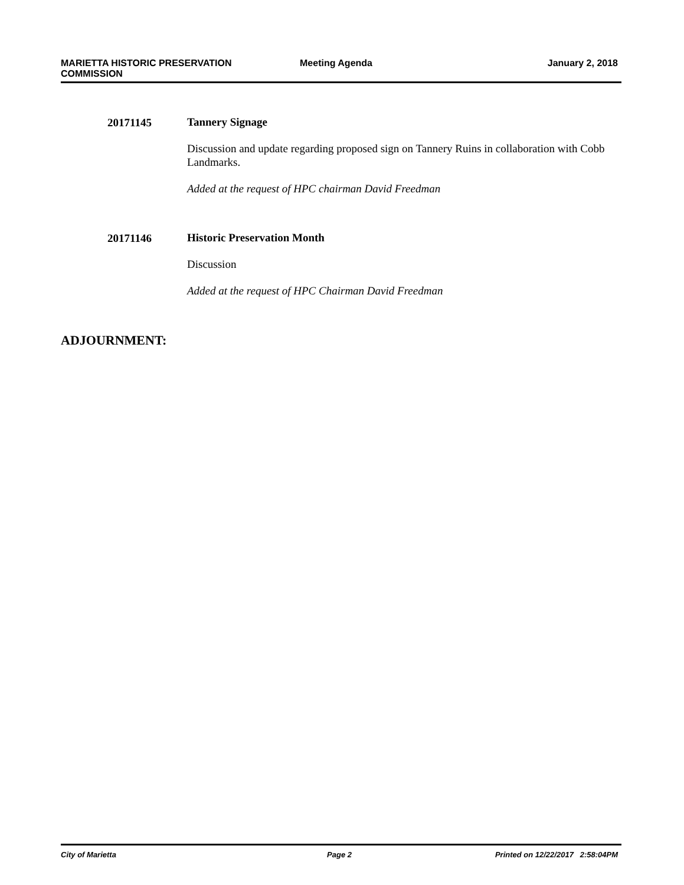MARIETTA HISTORIC PRESERVATION
COMMISSION
Meeting Agenda January 2, 2018
20171145
Tannery Signage
Discussion and update regarding proposed sign on Tannery Ruins in collaboration with Cobb Landmarks.
Added at the request of HPC chairman David Freedman
20171146
Historic Preservation Month
Discussion
Added at the request of HPC Chairman David Freedman
ADJOURNMENT:
City of Marietta Page 2 Printed on 12/22/2017 2:58:04PM